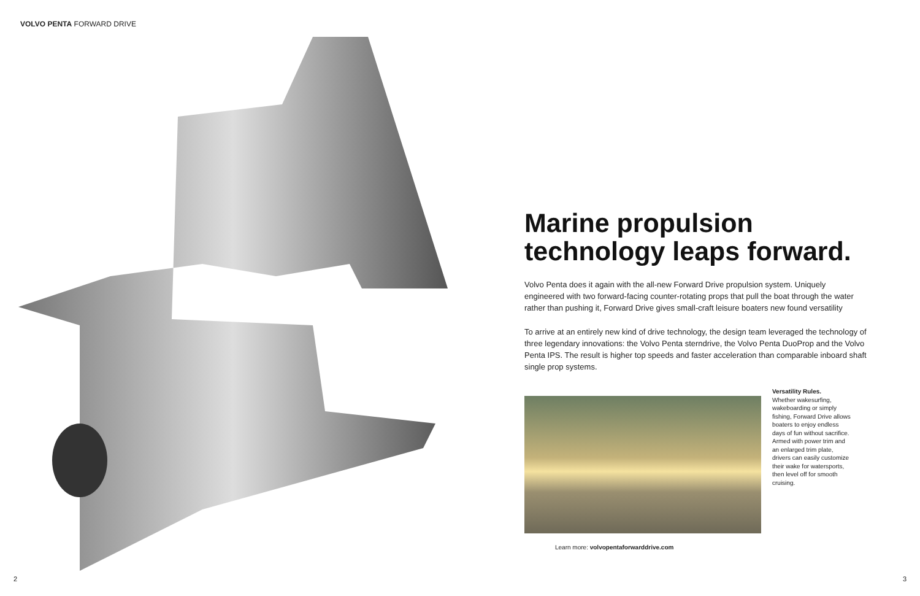VOLVO PENTA FORWARD DRIVE
Marine propulsion technology leaps forward.
Volvo Penta does it again with the all-new Forward Drive propulsion system. Uniquely engineered with two forward-facing counter-rotating props that pull the boat through the water rather than pushing it, Forward Drive gives small-craft leisure boaters new found versatility
To arrive at an entirely new kind of drive technology, the design team leveraged the technology of three legendary innovations: the Volvo Penta sterndrive, the Volvo Penta DuoProp and the Volvo Penta IPS. The result is higher top speeds and faster acceleration than comparable inboard shaft single prop systems.
Versatility Rules.
Whether wakesurfing, wakeboarding or simply fishing, Forward Drive allows boaters to enjoy endless days of fun without sacrifice. Armed with power trim and an enlarged trim plate, drivers can easily customize their wake for watersports, then level off for smooth cruising.
Learn more: volvopentaforwarddrive.com
2 3